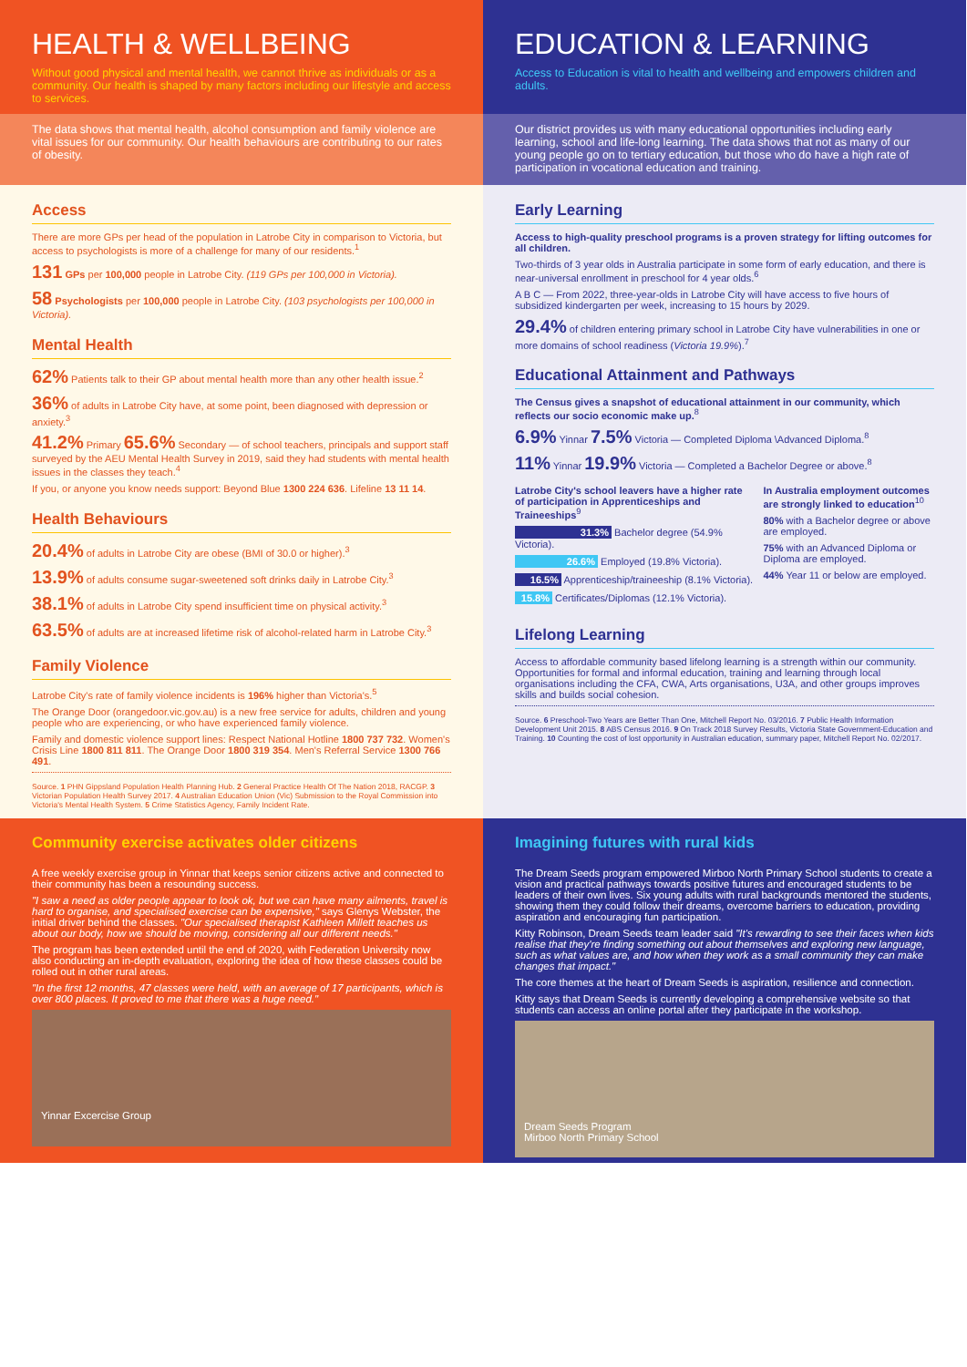HEALTH & WELLBEING
Without good physical and mental health, we cannot thrive as individuals or as a community. Our health is shaped by many factors including our lifestyle and access to services.
EDUCATION & LEARNING
Access to Education is vital to health and wellbeing and empowers children and adults.
The data shows that mental health, alcohol consumption and family violence are vital issues for our community. Our health behaviours are contributing to our rates of obesity.
Our district provides us with many educational opportunities including early learning, school and life-long learning. The data shows that not as many of our young people go on to tertiary education, but those who do have a high rate of participation in vocational education and training.
Access
There are more GPs per head of the population in Latrobe City in comparison to Victoria, but access to psychologists is more of a challenge for many of our residents.<sup>1</sup>
131 GPs per 100,000 people in Latrobe City. (119 GPs per 100,000 in Victoria).
58 Psychologists per 100,000 people in Latrobe City. (103 psychologists per 100,000 in Victoria).
Mental Health
62% Patients talk to their GP about mental health more than any other health issue.<sup>2</sup>
36% of adults in Latrobe City have, at some point, been diagnosed with depression or anxiety.<sup>3</sup>
41.2% Primary 65.6% Secondary — of school teachers, principals and support staff surveyed by the AEU Mental Health Survey in 2019, said they had students with mental health issues in the classes they teach.<sup>4</sup>
If you, or anyone you know needs support: Beyond Blue 1300 224 636. Lifeline 13 11 14.
Health Behaviours
20.4% of adults in Latrobe City are obese (BMI of 30.0 or higher).<sup>3</sup>
13.9% of adults consume sugar-sweetened soft drinks daily in Latrobe City.<sup>3</sup>
38.1% of adults in Latrobe City spend insufficient time on physical activity.<sup>3</sup>
63.5% of adults are at increased lifetime risk of alcohol-related harm in Latrobe City.<sup>3</sup>
Family Violence
Latrobe City's rate of family violence incidents is 196% higher than Victoria's.<sup>5</sup>
The Orange Door (orangedoor.vic.gov.au) is a new free service for adults, children and young people who are experiencing, or who have experienced family violence.
Family and domestic violence support lines: Respect National Hotline 1800 737 732. Women's Crisis Line 1800 811 811. The Orange Door 1800 319 354. Men's Referral Service 1300 766 491.
Source. 1 PHN Gippsland Population Health Planning Hub. 2 General Practice Health Of The Nation 2018, RACGP. 3 Victorian Population Health Survey 2017. 4 Australian Education Union (Vic) Submission to the Royal Commission into Victoria's Mental Health System. 5 Crime Statistics Agency, Family Incident Rate.
Early Learning
Access to high-quality preschool programs is a proven strategy for lifting outcomes for all children.
Two-thirds of 3 year olds in Australia participate in some form of early education, and there is near-universal enrollment in preschool for 4 year olds.<sup>6</sup>
A B C — From 2022, three-year-olds in Latrobe City will have access to five hours of subsidized kindergarten per week, increasing to 15 hours by 2029.
29.4% of children entering primary school in Latrobe City have vulnerabilities in one or more domains of school readiness (Victoria 19.9%).<sup>7</sup>
Educational Attainment and Pathways
The Census gives a snapshot of educational attainment in our community, which reflects our socio economic make up.<sup>8</sup>
6.9% Yinnar 7.5% Victoria — Completed Diploma \Advanced Diploma.<sup>8</sup>
11% Yinnar 19.9% Victoria — Completed a Bachelor Degree or above.<sup>8</sup>
Latrobe City's school leavers have a higher rate of participation in Apprenticeships and Traineeships<sup>9</sup>
31.3% Bachelor degree (54.9% Victoria).
26.6% Employed (19.8% Victoria).
16.5% Apprenticeship/traineeship (8.1% Victoria).
15.8% Certificates/Diplomas (12.1% Victoria).
In Australia employment outcomes are strongly linked to education<sup>10</sup>
80% with a Bachelor degree or above are employed.
75% with an Advanced Diploma or Diploma are employed.
44% Year 11 or below are employed.
Lifelong Learning
Access to affordable community based lifelong learning is a strength within our community. Opportunities for formal and informal education, training and learning through local organisations including the CFA, CWA, Arts organisations, U3A, and other groups improves skills and builds social cohesion.
Source. 6 Preschool-Two Years are Better Than One, Mitchell Report No. 03/2016. 7 Public Health Information Development Unit 2015. 8 ABS Census 2016. 9 On Track 2018 Survey Results, Victoria State Government-Education and Training. 10 Counting the cost of lost opportunity in Australian education, summary paper, Mitchell Report No. 02/2017.
Community exercise activates older citizens
A free weekly exercise group in Yinnar that keeps senior citizens active and connected to their community has been a resounding success.
"I saw a need as older people appear to look ok, but we can have many ailments, travel is hard to organise, and specialised exercise can be expensive," says Glenys Webster, the initial driver behind the classes. "Our specialised therapist Kathleen Millett teaches us about our body, how we should be moving, considering all our different needs."
The program has been extended until the end of 2020, with Federation University now also conducting an in-depth evaluation, exploring the idea of how these classes could be rolled out in other rural areas.
"In the first 12 months, 47 classes were held, with an average of 17 participants, which is over 800 places. It proved to me that there was a huge need."
Yinnar Excercise Group
Imagining futures with rural kids
The Dream Seeds program empowered Mirboo North Primary School students to create a vision and practical pathways towards positive futures and encouraged students to be leaders of their own lives. Six young adults with rural backgrounds mentored the students, showing them they could follow their dreams, overcome barriers to education, providing aspiration and encouraging fun participation.
Kitty Robinson, Dream Seeds team leader said "It's rewarding to see their faces when kids realise that they're finding something out about themselves and exploring new language, such as what values are, and how when they work as a small community they can make changes that impact."
The core themes at the heart of Dream Seeds is aspiration, resilience and connection.
Kitty says that Dream Seeds is currently developing a comprehensive website so that students can access an online portal after they participate in the workshop.
Dream Seeds Program
Mirboo North Primary School